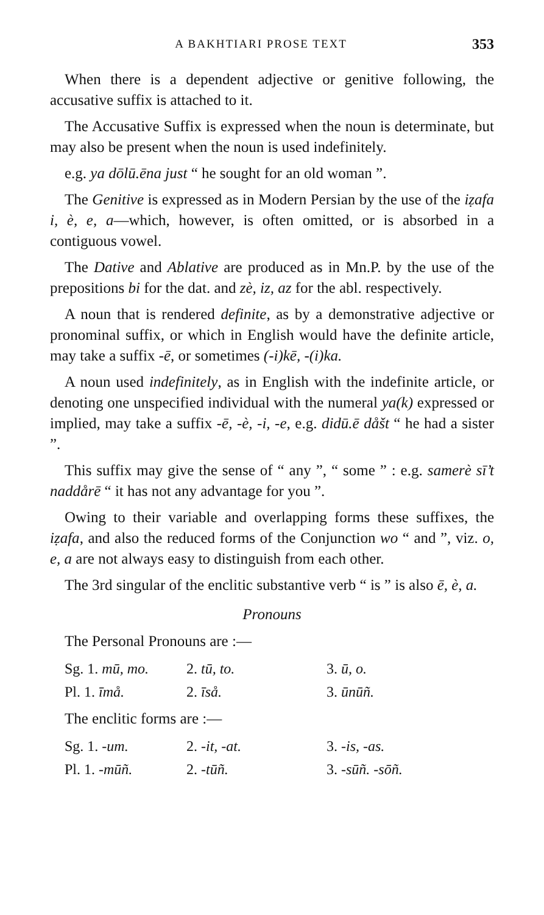A BAKHTIARI PROSE TEXT 353
When there is a dependent adjective or genitive following, the accusative suffix is attached to it.
The Accusative Suffix is expressed when the noun is determinate, but may also be present when the noun is used indefinitely.
e.g. ya dōlū.ēna just “ he sought for an old woman ”.
The Genitive is expressed as in Modern Persian by the use of the iẓafa i, è, e, a—which, however, is often omitted, or is absorbed in a contiguous vowel.
The Dative and Ablative are produced as in Mn.P. by the use of the prepositions bi for the dat. and zè, iz, az for the abl. respectively.
A noun that is rendered definite, as by a demonstrative adjective or pronominal suffix, or which in English would have the definite article, may take a suffix -ē, or sometimes (-i)kē, -(i)ka.
A noun used indefinitely, as in English with the indefinite article, or denoting one unspecified individual with the numeral ya(k) expressed or implied, may take a suffix -ē, -è, -i, -e, e.g. didū.ē dåšt “ he had a sister ”.
This suffix may give the sense of “ any ”, “ some ” : e.g. samerè sī’t naddårē “ it has not any advantage for you ”.
Owing to their variable and overlapping forms these suffixes, the iẓafa, and also the reduced forms of the Conjunction wo “ and ”, viz. o, e, a are not always easy to distinguish from each other.
The 3rd singular of the enclitic substantive verb “ is ” is also ē, è, a.
Pronouns
The Personal Pronouns are :—
| Sg. 1. mū, mo. | 2. tū, to. | 3. ū, o. |
| Pl. 1. īmå. | 2. īså. | 3. ūnūñ. |
The enclitic forms are :—
| Sg. 1. -um. | 2. -it, -at. | 3. -is, -as. |
| Pl. 1. -mūñ. | 2. -tūñ. | 3. -sūñ. -sōñ. |